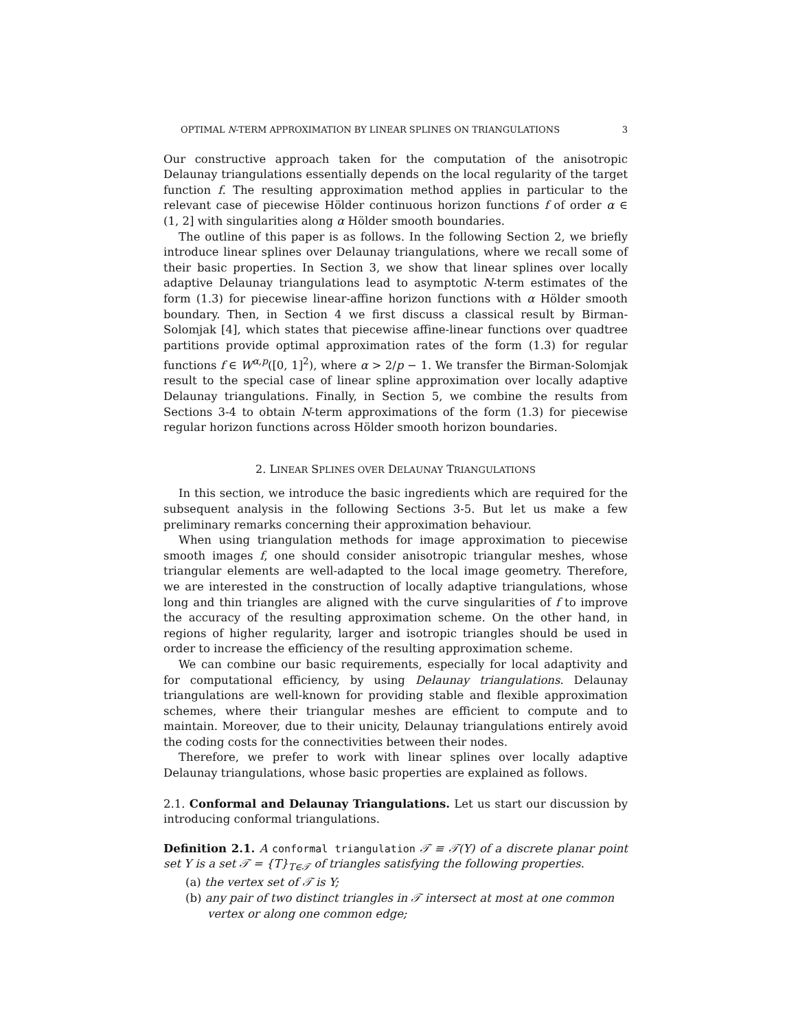OPTIMAL N-TERM APPROXIMATION BY LINEAR SPLINES ON TRIANGULATIONS 3
Our constructive approach taken for the computation of the anisotropic Delaunay triangulations essentially depends on the local regularity of the target function f. The resulting approximation method applies in particular to the relevant case of piecewise Hölder continuous horizon functions f of order α ∈ (1, 2] with singularities along α Hölder smooth boundaries.
The outline of this paper is as follows. In the following Section 2, we briefly introduce linear splines over Delaunay triangulations, where we recall some of their basic properties. In Section 3, we show that linear splines over locally adaptive Delaunay triangulations lead to asymptotic N-term estimates of the form (1.3) for piecewise linear-affine horizon functions with α Hölder smooth boundary. Then, in Section 4 we first discuss a classical result by Birman-Solomjak [4], which states that piecewise affine-linear functions over quadtree partitions provide optimal approximation rates of the form (1.3) for regular functions f ∈ W<sup>α,p</sup>([0, 1]<sup>2</sup>), where α > 2/p − 1. We transfer the Birman-Solomjak result to the special case of linear spline approximation over locally adaptive Delaunay triangulations. Finally, in Section 5, we combine the results from Sections 3-4 to obtain N-term approximations of the form (1.3) for piecewise regular horizon functions across Hölder smooth horizon boundaries.
2. LINEAR SPLINES OVER DELAUNAY TRIANGULATIONS
In this section, we introduce the basic ingredients which are required for the subsequent analysis in the following Sections 3-5. But let us make a few preliminary remarks concerning their approximation behaviour.
When using triangulation methods for image approximation to piecewise smooth images f, one should consider anisotropic triangular meshes, whose triangular elements are well-adapted to the local image geometry. Therefore, we are interested in the construction of locally adaptive triangulations, whose long and thin triangles are aligned with the curve singularities of f to improve the accuracy of the resulting approximation scheme. On the other hand, in regions of higher regularity, larger and isotropic triangles should be used in order to increase the efficiency of the resulting approximation scheme.
We can combine our basic requirements, especially for local adaptivity and for computational efficiency, by using Delaunay triangulations. Delaunay triangulations are well-known for providing stable and flexible approximation schemes, where their triangular meshes are efficient to compute and to maintain. Moreover, due to their unicity, Delaunay triangulations entirely avoid the coding costs for the connectivities between their nodes.
Therefore, we prefer to work with linear splines over locally adaptive Delaunay triangulations, whose basic properties are explained as follows.
2.1. Conformal and Delaunay Triangulations. Let us start our discussion by introducing conformal triangulations.
Definition 2.1. A conformal triangulation 𝒯 ≡ 𝒯(Y) of a discrete planar point set Y is a set 𝒯 = {T}<sub>T∈𝒯</sub> of triangles satisfying the following properties.
(a) the vertex set of 𝒯 is Y;
(b) any pair of two distinct triangles in 𝒯 intersect at most at one common vertex or along one common edge;